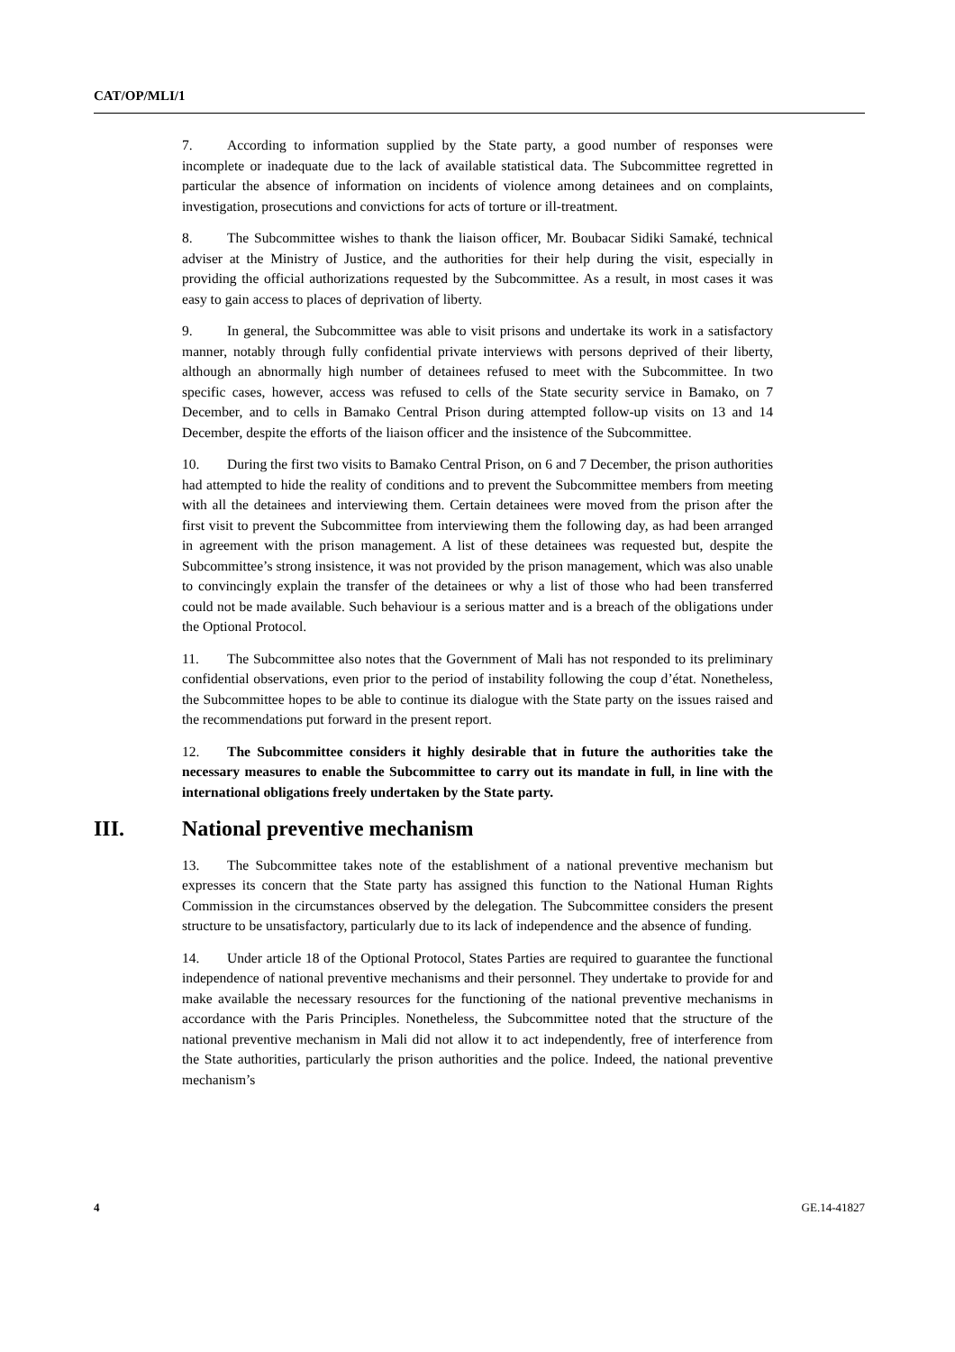CAT/OP/MLI/1
7. According to information supplied by the State party, a good number of responses were incomplete or inadequate due to the lack of available statistical data. The Subcommittee regretted in particular the absence of information on incidents of violence among detainees and on complaints, investigation, prosecutions and convictions for acts of torture or ill-treatment.
8. The Subcommittee wishes to thank the liaison officer, Mr. Boubacar Sidiki Samaké, technical adviser at the Ministry of Justice, and the authorities for their help during the visit, especially in providing the official authorizations requested by the Subcommittee. As a result, in most cases it was easy to gain access to places of deprivation of liberty.
9. In general, the Subcommittee was able to visit prisons and undertake its work in a satisfactory manner, notably through fully confidential private interviews with persons deprived of their liberty, although an abnormally high number of detainees refused to meet with the Subcommittee. In two specific cases, however, access was refused to cells of the State security service in Bamako, on 7 December, and to cells in Bamako Central Prison during attempted follow-up visits on 13 and 14 December, despite the efforts of the liaison officer and the insistence of the Subcommittee.
10. During the first two visits to Bamako Central Prison, on 6 and 7 December, the prison authorities had attempted to hide the reality of conditions and to prevent the Subcommittee members from meeting with all the detainees and interviewing them. Certain detainees were moved from the prison after the first visit to prevent the Subcommittee from interviewing them the following day, as had been arranged in agreement with the prison management. A list of these detainees was requested but, despite the Subcommittee’s strong insistence, it was not provided by the prison management, which was also unable to convincingly explain the transfer of the detainees or why a list of those who had been transferred could not be made available. Such behaviour is a serious matter and is a breach of the obligations under the Optional Protocol.
11. The Subcommittee also notes that the Government of Mali has not responded to its preliminary confidential observations, even prior to the period of instability following the coup d’état. Nonetheless, the Subcommittee hopes to be able to continue its dialogue with the State party on the issues raised and the recommendations put forward in the present report.
12. The Subcommittee considers it highly desirable that in future the authorities take the necessary measures to enable the Subcommittee to carry out its mandate in full, in line with the international obligations freely undertaken by the State party.
III. National preventive mechanism
13. The Subcommittee takes note of the establishment of a national preventive mechanism but expresses its concern that the State party has assigned this function to the National Human Rights Commission in the circumstances observed by the delegation. The Subcommittee considers the present structure to be unsatisfactory, particularly due to its lack of independence and the absence of funding.
14. Under article 18 of the Optional Protocol, States Parties are required to guarantee the functional independence of national preventive mechanisms and their personnel. They undertake to provide for and make available the necessary resources for the functioning of the national preventive mechanisms in accordance with the Paris Principles. Nonetheless, the Subcommittee noted that the structure of the national preventive mechanism in Mali did not allow it to act independently, free of interference from the State authorities, particularly the prison authorities and the police. Indeed, the national preventive mechanism’s
4 GE.14-41827